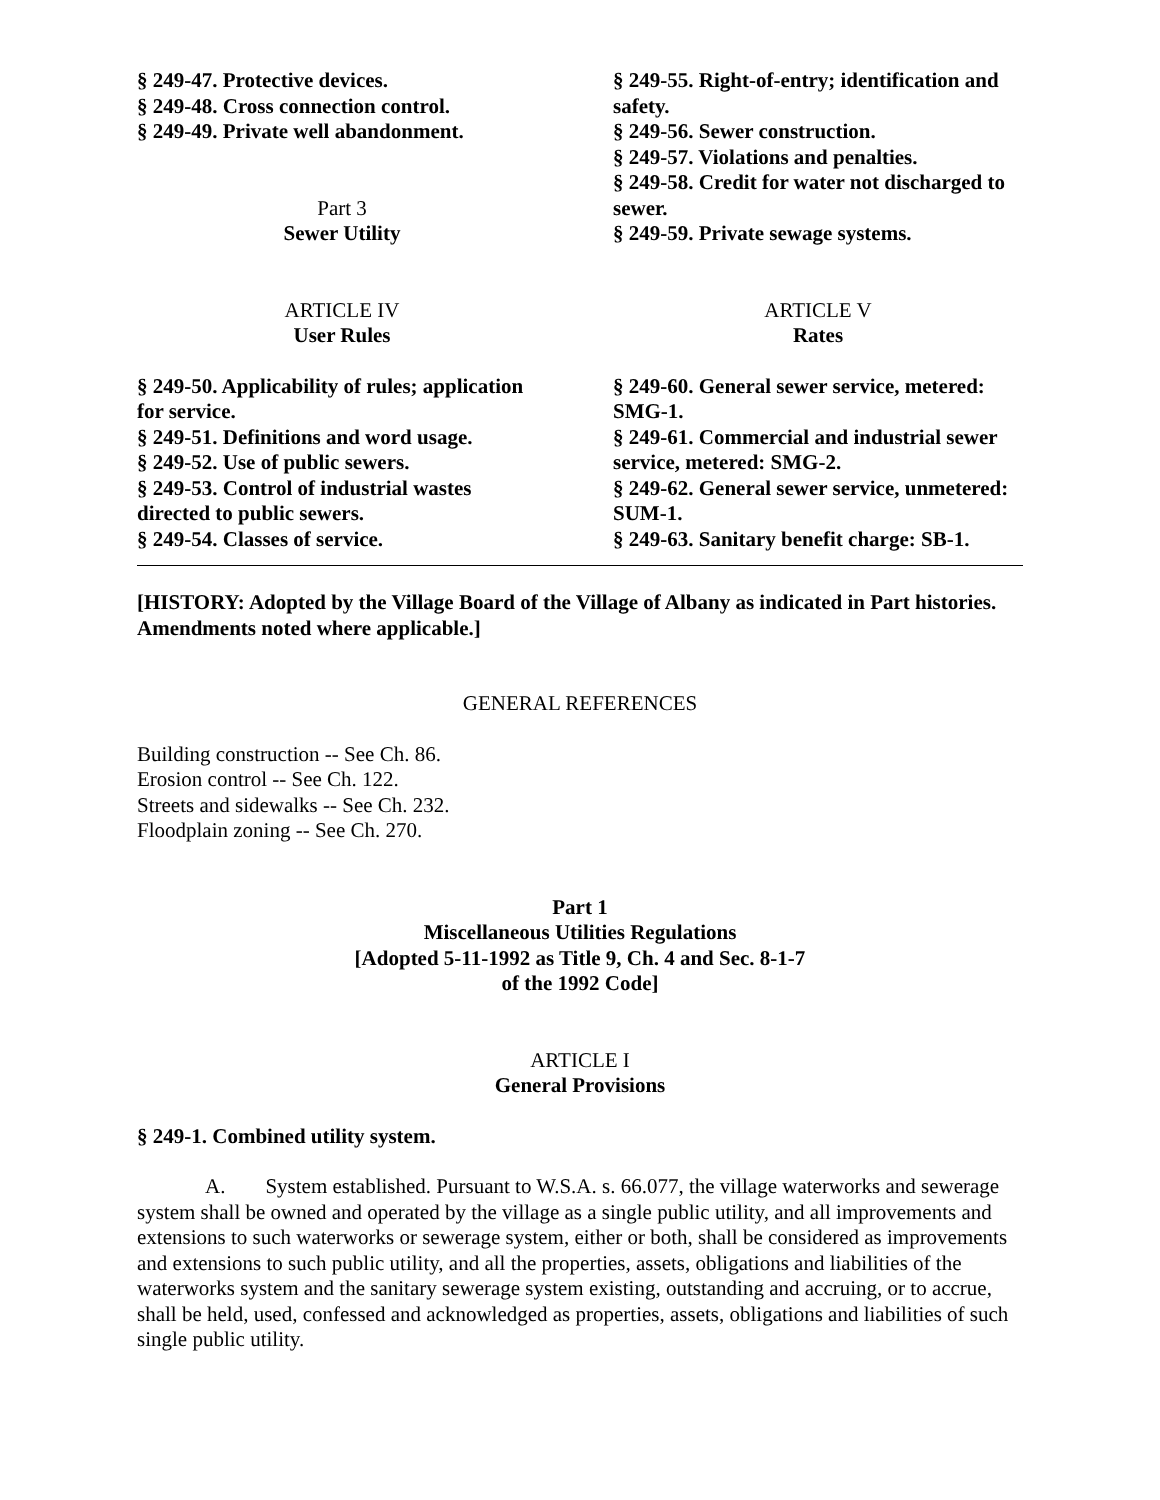§ 249-47. Protective devices.
§ 249-48. Cross connection control.
§ 249-49. Private well abandonment.
Part 3
Sewer Utility
ARTICLE IV
User Rules
§ 249-50. Applicability of rules; application for service.
§ 249-51. Definitions and word usage.
§ 249-52. Use of public sewers.
§ 249-53. Control of industrial wastes directed to public sewers.
§ 249-54. Classes of service.
§ 249-55. Right-of-entry; identification and safety.
§ 249-56. Sewer construction.
§ 249-57. Violations and penalties.
§ 249-58. Credit for water not discharged to sewer.
§ 249-59. Private sewage systems.
ARTICLE V
Rates
§ 249-60. General sewer service, metered: SMG-1.
§ 249-61. Commercial and industrial sewer service, metered: SMG-2.
§ 249-62. General sewer service, unmetered: SUM-1.
§ 249-63. Sanitary benefit charge: SB-1.
[HISTORY: Adopted by the Village Board of the Village of Albany as indicated in Part histories. Amendments noted where applicable.]
GENERAL REFERENCES
Building construction -- See Ch. 86.
Erosion control -- See Ch. 122.
Streets and sidewalks -- See Ch. 232.
Floodplain zoning -- See Ch. 270.
Part 1
Miscellaneous Utilities Regulations
[Adopted 5-11-1992 as Title 9, Ch. 4 and Sec. 8-1-7
of the 1992 Code]
ARTICLE I
General Provisions
§ 249-1. Combined utility system.
A. System established. Pursuant to W.S.A. s. 66.077, the village waterworks and sewerage system shall be owned and operated by the village as a single public utility, and all improvements and extensions to such waterworks or sewerage system, either or both, shall be considered as improvements and extensions to such public utility, and all the properties, assets, obligations and liabilities of the waterworks system and the sanitary sewerage system existing, outstanding and accruing, or to accrue, shall be held, used, confessed and acknowledged as properties, assets, obligations and liabilities of such single public utility.